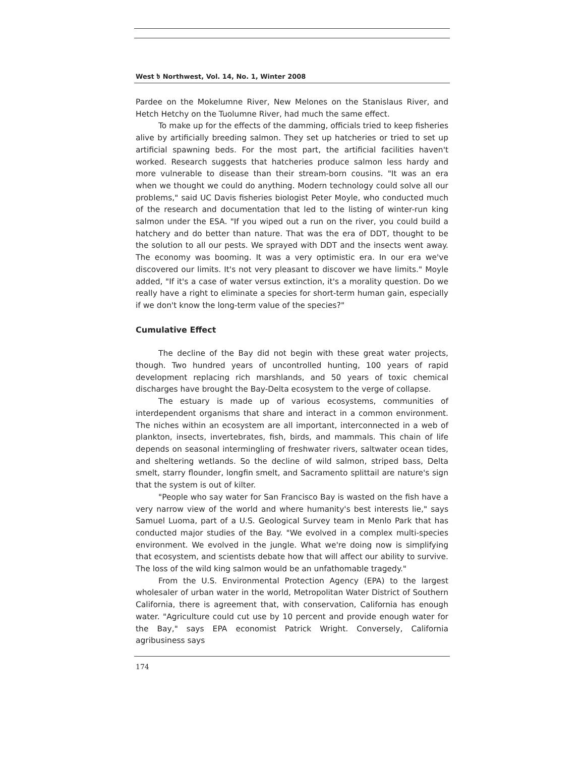West ৳ Northwest, Vol. 14, No. 1, Winter 2008
Pardee on the Mokelumne River, New Melones on the Stanislaus River, and Hetch Hetchy on the Tuolumne River, had much the same effect.
To make up for the effects of the damming, officials tried to keep fisheries alive by artificially breeding salmon. They set up hatcheries or tried to set up artificial spawning beds. For the most part, the artificial facilities haven't worked. Research suggests that hatcheries produce salmon less hardy and more vulnerable to disease than their stream-born cousins. "It was an era when we thought we could do anything. Modern technology could solve all our problems," said UC Davis fisheries biologist Peter Moyle, who conducted much of the research and documentation that led to the listing of winter-run king salmon under the ESA. "If you wiped out a run on the river, you could build a hatchery and do better than nature. That was the era of DDT, thought to be the solution to all our pests. We sprayed with DDT and the insects went away. The economy was booming. It was a very optimistic era. In our era we've discovered our limits. It's not very pleasant to discover we have limits." Moyle added, "If it's a case of water versus extinction, it's a morality question. Do we really have a right to eliminate a species for short-term human gain, especially if we don't know the long-term value of the species?"
Cumulative Effect
The decline of the Bay did not begin with these great water projects, though. Two hundred years of uncontrolled hunting, 100 years of rapid development replacing rich marshlands, and 50 years of toxic chemical discharges have brought the Bay-Delta ecosystem to the verge of collapse.
The estuary is made up of various ecosystems, communities of interdependent organisms that share and interact in a common environment. The niches within an ecosystem are all important, interconnected in a web of plankton, insects, invertebrates, fish, birds, and mammals. This chain of life depends on seasonal intermingling of freshwater rivers, saltwater ocean tides, and sheltering wetlands. So the decline of wild salmon, striped bass, Delta smelt, starry flounder, longfin smelt, and Sacramento splittail are nature's sign that the system is out of kilter.
"People who say water for San Francisco Bay is wasted on the fish have a very narrow view of the world and where humanity's best interests lie," says Samuel Luoma, part of a U.S. Geological Survey team in Menlo Park that has conducted major studies of the Bay. "We evolved in a complex multi-species environment. We evolved in the jungle. What we're doing now is simplifying that ecosystem, and scientists debate how that will affect our ability to survive. The loss of the wild king salmon would be an unfathomable tragedy."
From the U.S. Environmental Protection Agency (EPA) to the largest wholesaler of urban water in the world, Metropolitan Water District of Southern California, there is agreement that, with conservation, California has enough water. "Agriculture could cut use by 10 percent and provide enough water for the Bay," says EPA economist Patrick Wright. Conversely, California agribusiness says
174